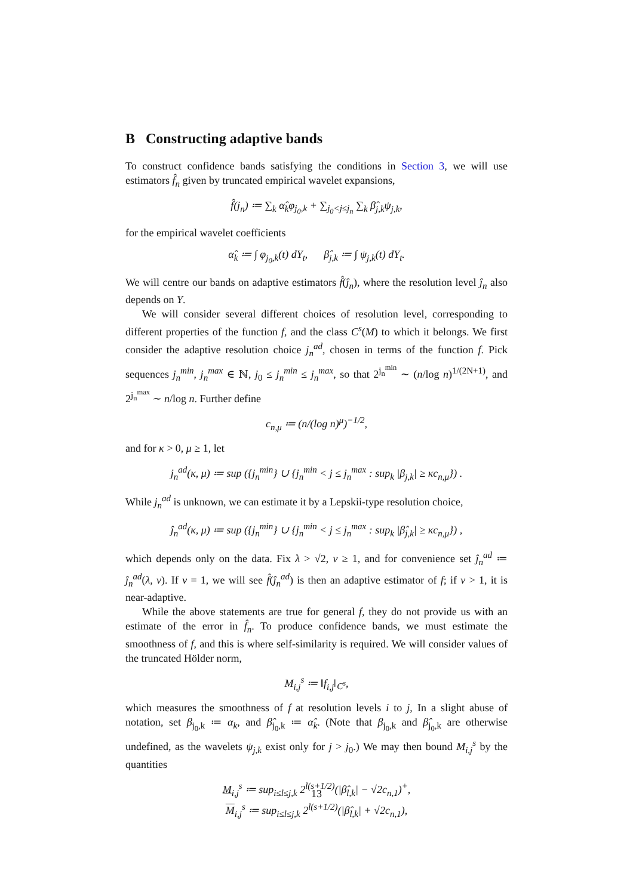B Constructing adaptive bands
To construct confidence bands satisfying the conditions in Section 3, we will use estimators f̂<sub>n</sub> given by truncated empirical wavelet expansions,
f̂(j<sub>n</sub>) ≔ ∑<sub>k</sub> α̂<sub>k</sub>φ<sub>j<sub>0</sub>,k</sub> + ∑<sub>j<sub>0</sub><j≤j<sub>n</sub></sub> ∑<sub>k</sub> β̂<sub>j,k</sub>ψ<sub>j,k</sub>,
for the empirical wavelet coefficients
α̂<sub>k</sub> ≔ ∫ φ<sub>j<sub>0</sub>,k</sub>(t) dY<sub>t</sub>, β̂<sub>j,k</sub> ≔ ∫ ψ<sub>j,k</sub>(t) dY<sub>t</sub>.
We will centre our bands on adaptive estimators f̂(ĵ<sub>n</sub>), where the resolution level ĵ<sub>n</sub> also depends on Y.
We will consider several different choices of resolution level, corresponding to different properties of the function f, and the class C<sup>s</sup>(M) to which it belongs. We first consider the adaptive resolution choice j<sub>n</sub><sup>ad</sup>, chosen in terms of the function f. Pick sequences j<sub>n</sub><sup>min</sup>, j<sub>n</sub><sup>max</sup> ∈ ℕ, j<sub>0</sub> ≤ j<sub>n</sub><sup>min</sup> ≤ j<sub>n</sub><sup>max</sup>, so that 2<sup>j<sub>n</sub><sup>min</sup></sup> ∼ (n/log n)<sup>1/(2N+1)</sup>, and 2<sup>j<sub>n</sub><sup>max</sup></sup> ∼ n/log n. Further define
c<sub>n,μ</sub> ≔ (n/(log n)<sup>μ</sup>)<sup>−1/2</sup>,
and for κ > 0, μ ≥ 1, let
j<sub>n</sub><sup>ad</sup>(κ, μ) ≔ sup ({j<sub>n</sub><sup>min</sup>} ∪ {j<sub>n</sub><sup>min</sup> < j ≤ j<sub>n</sub><sup>max</sup> : sup<sub>k</sub> |β<sub>j,k</sub>| ≥ κc<sub>n,μ</sub>}) .
While j<sub>n</sub><sup>ad</sup> is unknown, we can estimate it by a Lepskii-type resolution choice,
ĵ<sub>n</sub><sup>ad</sup>(κ, μ) ≔ sup ({j<sub>n</sub><sup>min</sup>} ∪ {j<sub>n</sub><sup>min</sup> < j ≤ j<sub>n</sub><sup>max</sup> : sup<sub>k</sub> |β̂<sub>j,k</sub>| ≥ κc<sub>n,μ</sub>}) ,
which depends only on the data. Fix λ > √2, ν ≥ 1, and for convenience set ĵ<sub>n</sub><sup>ad</sup> ≔ ĵ<sub>n</sub><sup>ad</sup>(λ, ν). If ν = 1, we will see f̂(ĵ<sub>n</sub><sup>ad</sup>) is then an adaptive estimator of f; if ν > 1, it is near-adaptive.
While the above statements are true for general f, they do not provide us with an estimate of the error in f̂<sub>n</sub>. To produce confidence bands, we must estimate the smoothness of f, and this is where self-similarity is required. We will consider values of the truncated Hölder norm,
M<sub>i,j</sub><sup>s</sup> ≔ ‖f<sub>i,j</sub>‖<sub>C<sup>s</sup></sub>,
which measures the smoothness of f at resolution levels i to j, In a slight abuse of notation, set β<sub>j<sub>0</sub>,k</sub> ≔ α<sub>k</sub>, and β̂<sub>j<sub>0</sub>,k</sub> ≔ α̂<sub>k</sub>. (Note that β<sub>j<sub>0</sub>,k</sub> and β̂<sub>j<sub>0</sub>,k</sub> are otherwise undefined, as the wavelets ψ<sub>j,k</sub> exist only for j > j<sub>0</sub>.) We may then bound M<sub>i,j</sub><sup>s</sup> by the quantities
M<sub>i,j</sub><sup>s</sup> ≔ sup<sub>i≤l≤j,k</sub> 2<sup>l(s+1/2)</sup>(|β̂<sub>l,k</sub>| − √2c<sub>n,1</sub>)<sup>+</sup>,
M<sub>i,j</sub><sup>s</sup> ≔ sup<sub>i≤l≤j,k</sub> 2<sup>l(s+1/2)</sup>(|β̂<sub>l,k</sub>| + √2c<sub>n,1</sub>),
13